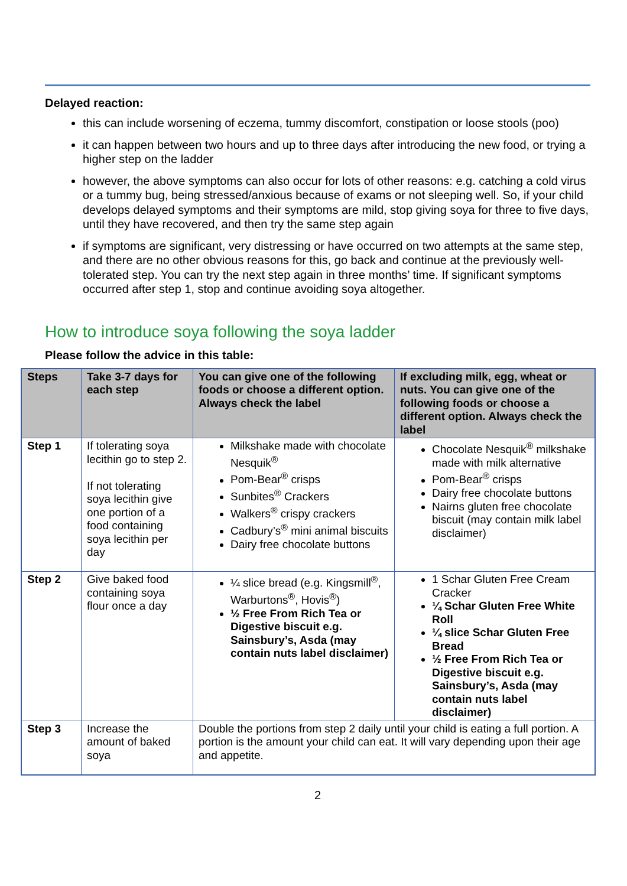Delayed reaction:
this can include worsening of eczema, tummy discomfort, constipation or loose stools (poo)
it can happen between two hours and up to three days after introducing the new food, or trying a higher step on the ladder
however, the above symptoms can also occur for lots of other reasons: e.g. catching a cold virus or a tummy bug, being stressed/anxious because of exams or not sleeping well. So, if your child develops delayed symptoms and their symptoms are mild, stop giving soya for three to five days, until they have recovered, and then try the same step again
if symptoms are significant, very distressing or have occurred on two attempts at the same step, and there are no other obvious reasons for this, go back and continue at the previously well-tolerated step. You can try the next step again in three months’ time. If significant symptoms occurred after step 1, stop and continue avoiding soya altogether.
How to introduce soya following the soya ladder
Please follow the advice in this table:
| Steps | Take 3-7 days for each step | You can give one of the following foods or choose a different option. Always check the label | If excluding milk, egg, wheat or nuts. You can give one of the following foods or choose a different option. Always check the label |
| --- | --- | --- | --- |
| Step 1 | If tolerating soya lecithin go to step 2. If not tolerating soya lecithin give one portion of a food containing soya lecithin per day | Milkshake made with chocolate Nesquik<sup>®</sup> Pom-Bear<sup>®</sup> crisps Sunbites<sup>®</sup> Crackers Walkers<sup>®</sup> crispy crackers Cadbury’s<sup>®</sup> mini animal biscuits Dairy free chocolate buttons | Chocolate Nesquik<sup>®</sup> milkshake made with milk alternative Pom-Bear<sup>®</sup> crisps Dairy free chocolate buttons Nairns gluten free chocolate biscuit (may contain milk label disclaimer) |
| Step 2 | Give baked food containing soya flour once a day | ¼ slice bread (e.g. Kingsmill<sup>®</sup>, Warburtons<sup>®</sup>, Hovis<sup>®</sup>) ½ Free From Rich Tea or Digestive biscuit e.g. Sainsbury’s, Asda (may contain nuts label disclaimer) | 1 Schar Gluten Free Cream Cracker ¼ Schar Gluten Free White Roll ¼ slice Schar Gluten Free Bread ½ Free From Rich Tea or Digestive biscuit e.g. Sainsbury’s, Asda (may contain nuts label disclaimer) |
| Step 3 | Increase the amount of baked soya | Double the portions from step 2 daily until your child is eating a full portion. A portion is the amount your child can eat. It will vary depending upon their age and appetite. | |
2